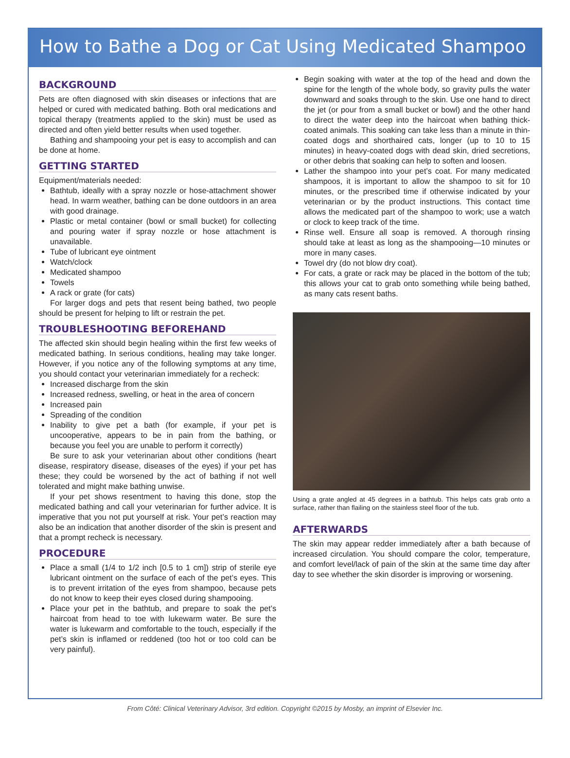How to Bathe a Dog or Cat Using Medicated Shampoo
BACKGROUND
Pets are often diagnosed with skin diseases or infections that are helped or cured with medicated bathing. Both oral medications and topical therapy (treatments applied to the skin) must be used as directed and often yield better results when used together.
Bathing and shampooing your pet is easy to accomplish and can be done at home.
GETTING STARTED
Equipment/materials needed:
Bathtub, ideally with a spray nozzle or hose-attachment shower head. In warm weather, bathing can be done outdoors in an area with good drainage.
Plastic or metal container (bowl or small bucket) for collecting and pouring water if spray nozzle or hose attachment is unavailable.
Tube of lubricant eye ointment
Watch/clock
Medicated shampoo
Towels
A rack or grate (for cats)
For larger dogs and pets that resent being bathed, two people should be present for helping to lift or restrain the pet.
TROUBLESHOOTING BEFOREHAND
The affected skin should begin healing within the first few weeks of medicated bathing. In serious conditions, healing may take longer. However, if you notice any of the following symptoms at any time, you should contact your veterinarian immediately for a recheck:
Increased discharge from the skin
Increased redness, swelling, or heat in the area of concern
Increased pain
Spreading of the condition
Inability to give pet a bath (for example, if your pet is uncooperative, appears to be in pain from the bathing, or because you feel you are unable to perform it correctly)
Be sure to ask your veterinarian about other conditions (heart disease, respiratory disease, diseases of the eyes) if your pet has these; they could be worsened by the act of bathing if not well tolerated and might make bathing unwise.
If your pet shows resentment to having this done, stop the medicated bathing and call your veterinarian for further advice. It is imperative that you not put yourself at risk. Your pet’s reaction may also be an indication that another disorder of the skin is present and that a prompt recheck is necessary.
PROCEDURE
Place a small (1/4 to 1/2 inch [0.5 to 1 cm]) strip of sterile eye lubricant ointment on the surface of each of the pet’s eyes. This is to prevent irritation of the eyes from shampoo, because pets do not know to keep their eyes closed during shampooing.
Place your pet in the bathtub, and prepare to soak the pet’s haircoat from head to toe with lukewarm water. Be sure the water is lukewarm and comfortable to the touch, especially if the pet’s skin is inflamed or reddened (too hot or too cold can be very painful).
Begin soaking with water at the top of the head and down the spine for the length of the whole body, so gravity pulls the water downward and soaks through to the skin. Use one hand to direct the jet (or pour from a small bucket or bowl) and the other hand to direct the water deep into the haircoat when bathing thick-coated animals. This soaking can take less than a minute in thin-coated dogs and shorthaired cats, longer (up to 10 to 15 minutes) in heavy-coated dogs with dead skin, dried secretions, or other debris that soaking can help to soften and loosen.
Lather the shampoo into your pet’s coat. For many medicated shampoos, it is important to allow the shampoo to sit for 10 minutes, or the prescribed time if otherwise indicated by your veterinarian or by the product instructions. This contact time allows the medicated part of the shampoo to work; use a watch or clock to keep track of the time.
Rinse well. Ensure all soap is removed. A thorough rinsing should take at least as long as the shampooing—10 minutes or more in many cases.
Towel dry (do not blow dry coat).
For cats, a grate or rack may be placed in the bottom of the tub; this allows your cat to grab onto something while being bathed, as many cats resent baths.
Using a grate angled at 45 degrees in a bathtub. This helps cats grab onto a surface, rather than flailing on the stainless steel floor of the tub.
AFTERWARDS
The skin may appear redder immediately after a bath because of increased circulation. You should compare the color, temperature, and comfort level/lack of pain of the skin at the same time day after day to see whether the skin disorder is improving or worsening.
From Côté: Clinical Veterinary Advisor, 3rd edition. Copyright ©2015 by Mosby, an imprint of Elsevier Inc.